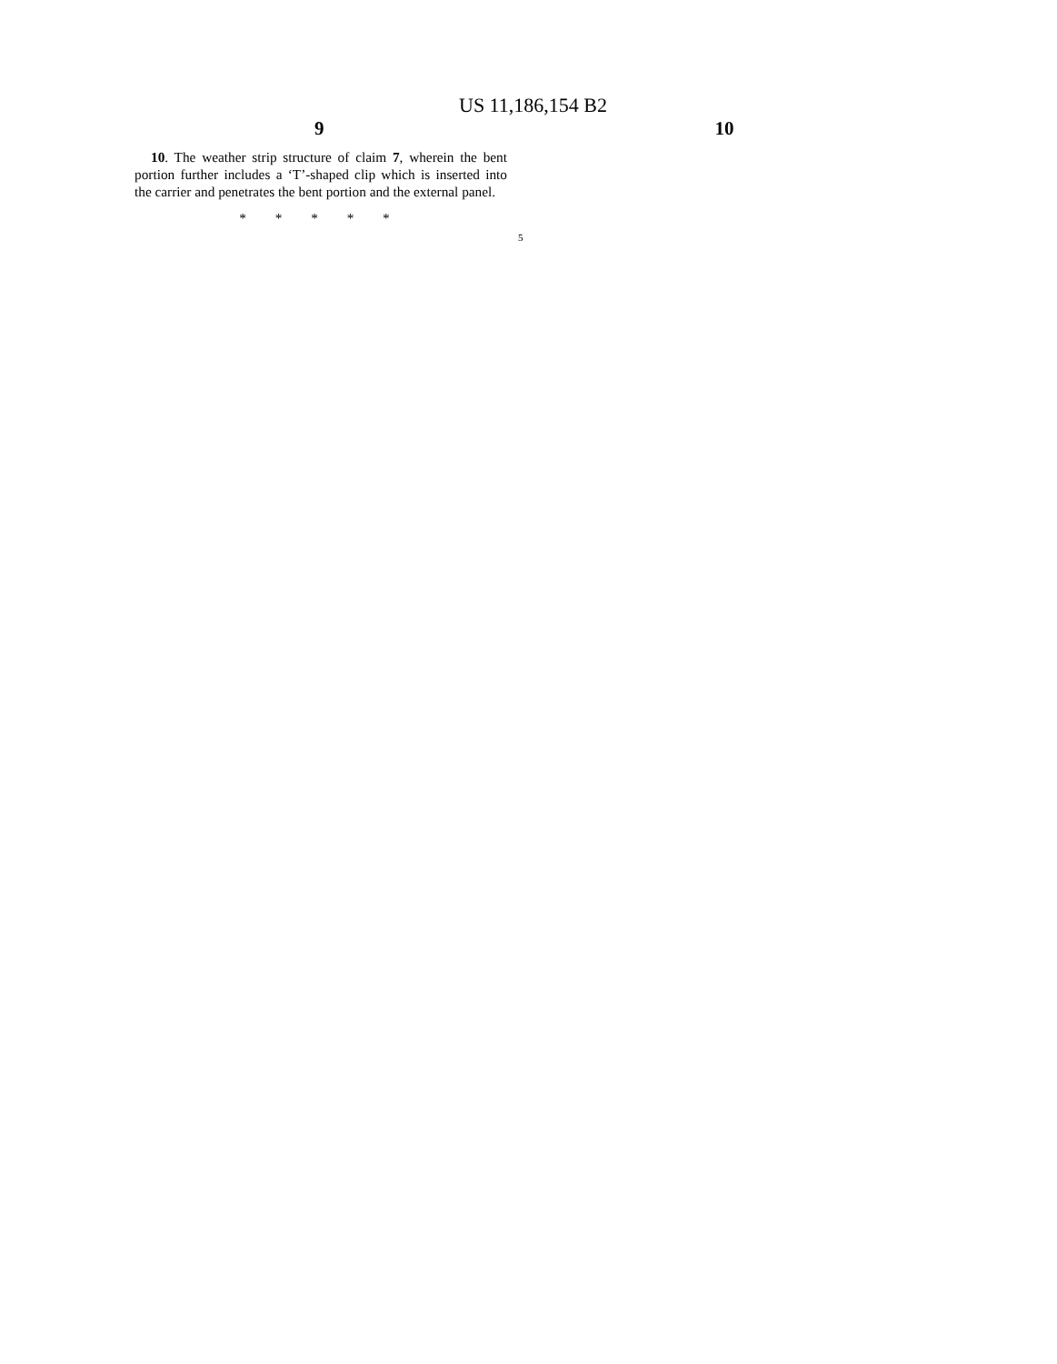US 11,186,154 B2
9 10
10. The weather strip structure of claim 7, wherein the bent portion further includes a ‘T’-shaped clip which is inserted into the carrier and penetrates the bent portion and the external panel.
* * * * *
5